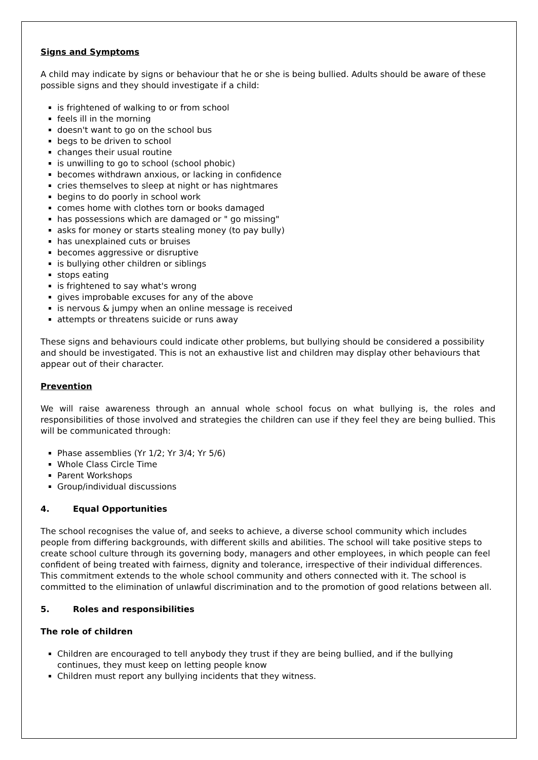Signs and Symptoms
A child may indicate by signs or behaviour that he or she is being bullied. Adults should be aware of these possible signs and they should investigate if a child:
is frightened of walking to or from school
feels ill in the morning
doesn't want to go on the school bus
begs to be driven to school
changes their usual routine
is unwilling to go to school (school phobic)
becomes withdrawn anxious, or lacking in confidence
cries themselves to sleep at night or has nightmares
begins to do poorly in school work
comes home with clothes torn or books damaged
has possessions which are damaged or " go missing"
asks for money or starts stealing money (to pay bully)
has unexplained cuts or bruises
becomes aggressive or disruptive
is bullying other children or siblings
stops eating
is frightened to say what's wrong
gives improbable excuses for any of the above
is nervous & jumpy when an online message is received
attempts or threatens suicide or runs away
These signs and behaviours could indicate other problems, but bullying should be considered a possibility and should be investigated. This is not an exhaustive list and children may display other behaviours that appear out of their character.
Prevention
We will raise awareness through an annual whole school focus on what bullying is, the roles and responsibilities of those involved and strategies the children can use if they feel they are being bullied. This will be communicated through:
Phase assemblies (Yr 1/2; Yr 3/4; Yr 5/6)
Whole Class Circle Time
Parent Workshops
Group/individual discussions
4. Equal Opportunities
The school recognises the value of, and seeks to achieve, a diverse school community which includes people from differing backgrounds, with different skills and abilities. The school will take positive steps to create school culture through its governing body, managers and other employees, in which people can feel confident of being treated with fairness, dignity and tolerance, irrespective of their individual differences. This commitment extends to the whole school community and others connected with it. The school is committed to the elimination of unlawful discrimination and to the promotion of good relations between all.
5. Roles and responsibilities
The role of children
Children are encouraged to tell anybody they trust if they are being bullied, and if the bullying continues, they must keep on letting people know
Children must report any bullying incidents that they witness.